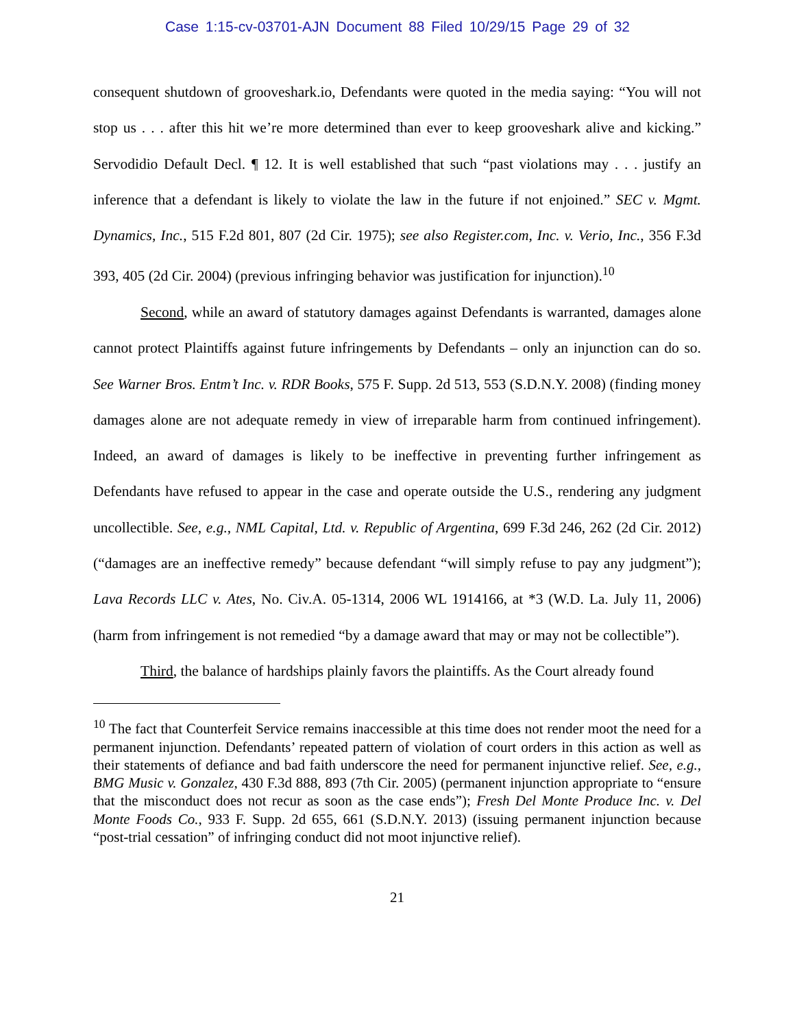Case 1:15-cv-03701-AJN Document 88 Filed 10/29/15 Page 29 of 32
consequent shutdown of grooveshark.io, Defendants were quoted in the media saying: “You will not stop us . . . after this hit we’re more determined than ever to keep grooveshark alive and kicking.” Servodidio Default Decl. ¶ 12. It is well established that such “past violations may . . . justify an inference that a defendant is likely to violate the law in the future if not enjoined.” SEC v. Mgmt. Dynamics, Inc., 515 F.2d 801, 807 (2d Cir. 1975); see also Register.com, Inc. v. Verio, Inc., 356 F.3d 393, 405 (2d Cir. 2004) (previous infringing behavior was justification for injunction).<sup>10</sup>
Second, while an award of statutory damages against Defendants is warranted, damages alone cannot protect Plaintiffs against future infringements by Defendants – only an injunction can do so. See Warner Bros. Entm’t Inc. v. RDR Books, 575 F. Supp. 2d 513, 553 (S.D.N.Y. 2008) (finding money damages alone are not adequate remedy in view of irreparable harm from continued infringement). Indeed, an award of damages is likely to be ineffective in preventing further infringement as Defendants have refused to appear in the case and operate outside the U.S., rendering any judgment uncollectible. See, e.g., NML Capital, Ltd. v. Republic of Argentina, 699 F.3d 246, 262 (2d Cir. 2012) (“damages are an ineffective remedy” because defendant “will simply refuse to pay any judgment”); Lava Records LLC v. Ates, No. Civ.A. 05-1314, 2006 WL 1914166, at *3 (W.D. La. July 11, 2006) (harm from infringement is not remedied “by a damage award that may or may not be collectible”).
Third, the balance of hardships plainly favors the plaintiffs. As the Court already found
<sup>10</sup> The fact that Counterfeit Service remains inaccessible at this time does not render moot the need for a permanent injunction. Defendants’ repeated pattern of violation of court orders in this action as well as their statements of defiance and bad faith underscore the need for permanent injunctive relief. See, e.g., BMG Music v. Gonzalez, 430 F.3d 888, 893 (7th Cir. 2005) (permanent injunction appropriate to “ensure that the misconduct does not recur as soon as the case ends”); Fresh Del Monte Produce Inc. v. Del Monte Foods Co., 933 F. Supp. 2d 655, 661 (S.D.N.Y. 2013) (issuing permanent injunction because “post-trial cessation” of infringing conduct did not moot injunctive relief).
21